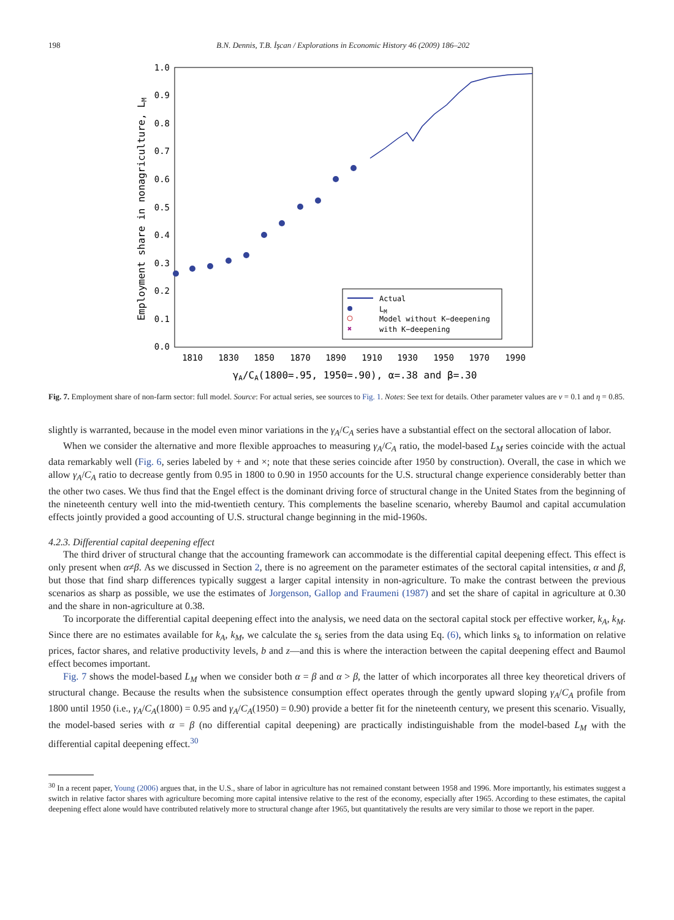198 B.N. Dennis, T.B. İşcan / Explorations in Economic History 46 (2009) 186–202
1.0
0.9
0.8
0.7
0.6
0.5
0.4
0.3
0.2
0.1
0.0
1810
1830
1850
1870
1890
1910
1930
1950
1970
1990
Employment share in nonagriculture, LM
γA/CA(1800=.95, 1950=.90), α=.38 and β=.30
Actual
LM
Model without K−deepening
✖
with K−deepening
Fig. 7. Employment share of non-farm sector: full model. Source: For actual series, see sources to Fig. 1. Notes: See text for details. Other parameter values are ν = 0.1 and η = 0.85.
slightly is warranted, because in the model even minor variations in the γ<sub>A</sub>/C<sub>A</sub> series have a substantial effect on the sectoral allocation of labor.
When we consider the alternative and more flexible approaches to measuring γ<sub>A</sub>/C<sub>A</sub> ratio, the model-based L<sub>M</sub> series coincide with the actual data remarkably well (Fig. 6, series labeled by + and ×; note that these series coincide after 1950 by construction). Overall, the case in which we allow γ<sub>A</sub>/C<sub>A</sub> ratio to decrease gently from 0.95 in 1800 to 0.90 in 1950 accounts for the U.S. structural change experience considerably better than the other two cases. We thus find that the Engel effect is the dominant driving force of structural change in the United States from the beginning of the nineteenth century well into the mid-twentieth century. This complements the baseline scenario, whereby Baumol and capital accumulation effects jointly provided a good accounting of U.S. structural change beginning in the mid-1960s.
4.2.3. Differential capital deepening effect
The third driver of structural change that the accounting framework can accommodate is the differential capital deepening effect. This effect is only present when α≠β. As we discussed in Section 2, there is no agreement on the parameter estimates of the sectoral capital intensities, α and β, but those that find sharp differences typically suggest a larger capital intensity in non-agriculture. To make the contrast between the previous scenarios as sharp as possible, we use the estimates of Jorgenson, Gallop and Fraumeni (1987) and set the share of capital in agriculture at 0.30 and the share in non-agriculture at 0.38.
To incorporate the differential capital deepening effect into the analysis, we need data on the sectoral capital stock per effective worker, k<sub>A</sub>, k<sub>M</sub>. Since there are no estimates available for k<sub>A</sub>, k<sub>M</sub>, we calculate the s<sub>k</sub> series from the data using Eq. (6), which links s<sub>k</sub> to information on relative prices, factor shares, and relative productivity levels, b and z—and this is where the interaction between the capital deepening effect and Baumol effect becomes important.
Fig. 7 shows the model-based L<sub>M</sub> when we consider both α = β and α > β, the latter of which incorporates all three key theoretical drivers of structural change. Because the results when the subsistence consumption effect operates through the gently upward sloping γ<sub>A</sub>/C<sub>A</sub> profile from 1800 until 1950 (i.e., γ<sub>A</sub>/C<sub>A</sub>(1800) = 0.95 and γ<sub>A</sub>/C<sub>A</sub>(1950) = 0.90) provide a better fit for the nineteenth century, we present this scenario. Visually, the model-based series with α = β (no differential capital deepening) are practically indistinguishable from the model-based L<sub>M</sub> with the differential capital deepening effect.<sup>30</sup>
<sup>30</sup> In a recent paper, Young (2006) argues that, in the U.S., share of labor in agriculture has not remained constant between 1958 and 1996. More importantly, his estimates suggest a switch in relative factor shares with agriculture becoming more capital intensive relative to the rest of the economy, especially after 1965. According to these estimates, the capital deepening effect alone would have contributed relatively more to structural change after 1965, but quantitatively the results are very similar to those we report in the paper.